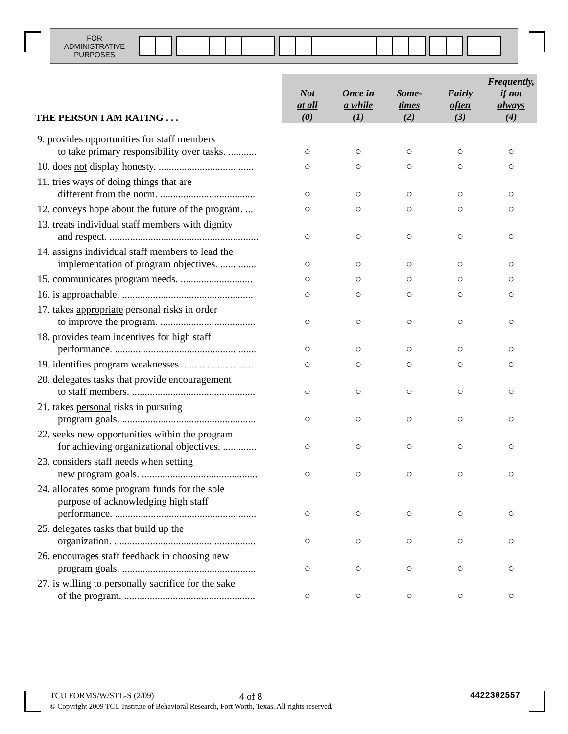FOR
ADMINISTRATIVE
PURPOSES
| THE PERSON I AM RATING . . . | Not at all (0) | Once in a while (1) | Some- times (2) | Fairly often (3) | Frequently, if not always (4) |
| --- | --- | --- | --- | --- | --- |
| 9. provides opportunities for staff members to take primary responsibility over tasks. ........... | ○ | ○ | ○ | ○ | ○ |
| 10. does not display honesty. ..................................... | ○ | ○ | ○ | ○ | ○ |
| 11. tries ways of doing things that are different from the norm. ..................................... | ○ | ○ | ○ | ○ | ○ |
| 12. conveys hope about the future of the program. ... | ○ | ○ | ○ | ○ | ○ |
| 13. treats individual staff members with dignity and respect. .......................................................... | ○ | ○ | ○ | ○ | ○ |
| 14. assigns individual staff members to lead the implementation of program objectives. .............. | ○ | ○ | ○ | ○ | ○ |
| 15. communicates program needs. ............................ | ○ | ○ | ○ | ○ | ○ |
| 16. is approachable. ................................................... | ○ | ○ | ○ | ○ | ○ |
| 17. takes appropriate personal risks in order to improve the program. ..................................... | ○ | ○ | ○ | ○ | ○ |
| 18. provides team incentives for high staff performance. ....................................................... | ○ | ○ | ○ | ○ | ○ |
| 19. identifies program weaknesses. ........................... | ○ | ○ | ○ | ○ | ○ |
| 20. delegates tasks that provide encouragement to staff members. ................................................ | ○ | ○ | ○ | ○ | ○ |
| 21. takes personal risks in pursuing program goals. .................................................... | ○ | ○ | ○ | ○ | ○ |
| 22. seeks new opportunities within the program for achieving organizational objectives. ............. | ○ | ○ | ○ | ○ | ○ |
| 23. considers staff needs when setting new program goals. ............................................. | ○ | ○ | ○ | ○ | ○ |
| 24. allocates some program funds for the sole purpose of acknowledging high staff performance. ....................................................... | ○ | ○ | ○ | ○ | ○ |
| 25. delegates tasks that build up the organization. ....................................................... | ○ | ○ | ○ | ○ | ○ |
| 26. encourages staff feedback in choosing new program goals. .................................................... | ○ | ○ | ○ | ○ | ○ |
| 27. is willing to personally sacrifice for the sake of the program. ................................................... | ○ | ○ | ○ | ○ | ○ |
TCU FORMS/W/STL-S (2/09) 4 of 8 4422302557
© Copyright 2009 TCU Institute of Behavioral Research, Fort Worth, Texas. All rights reserved.